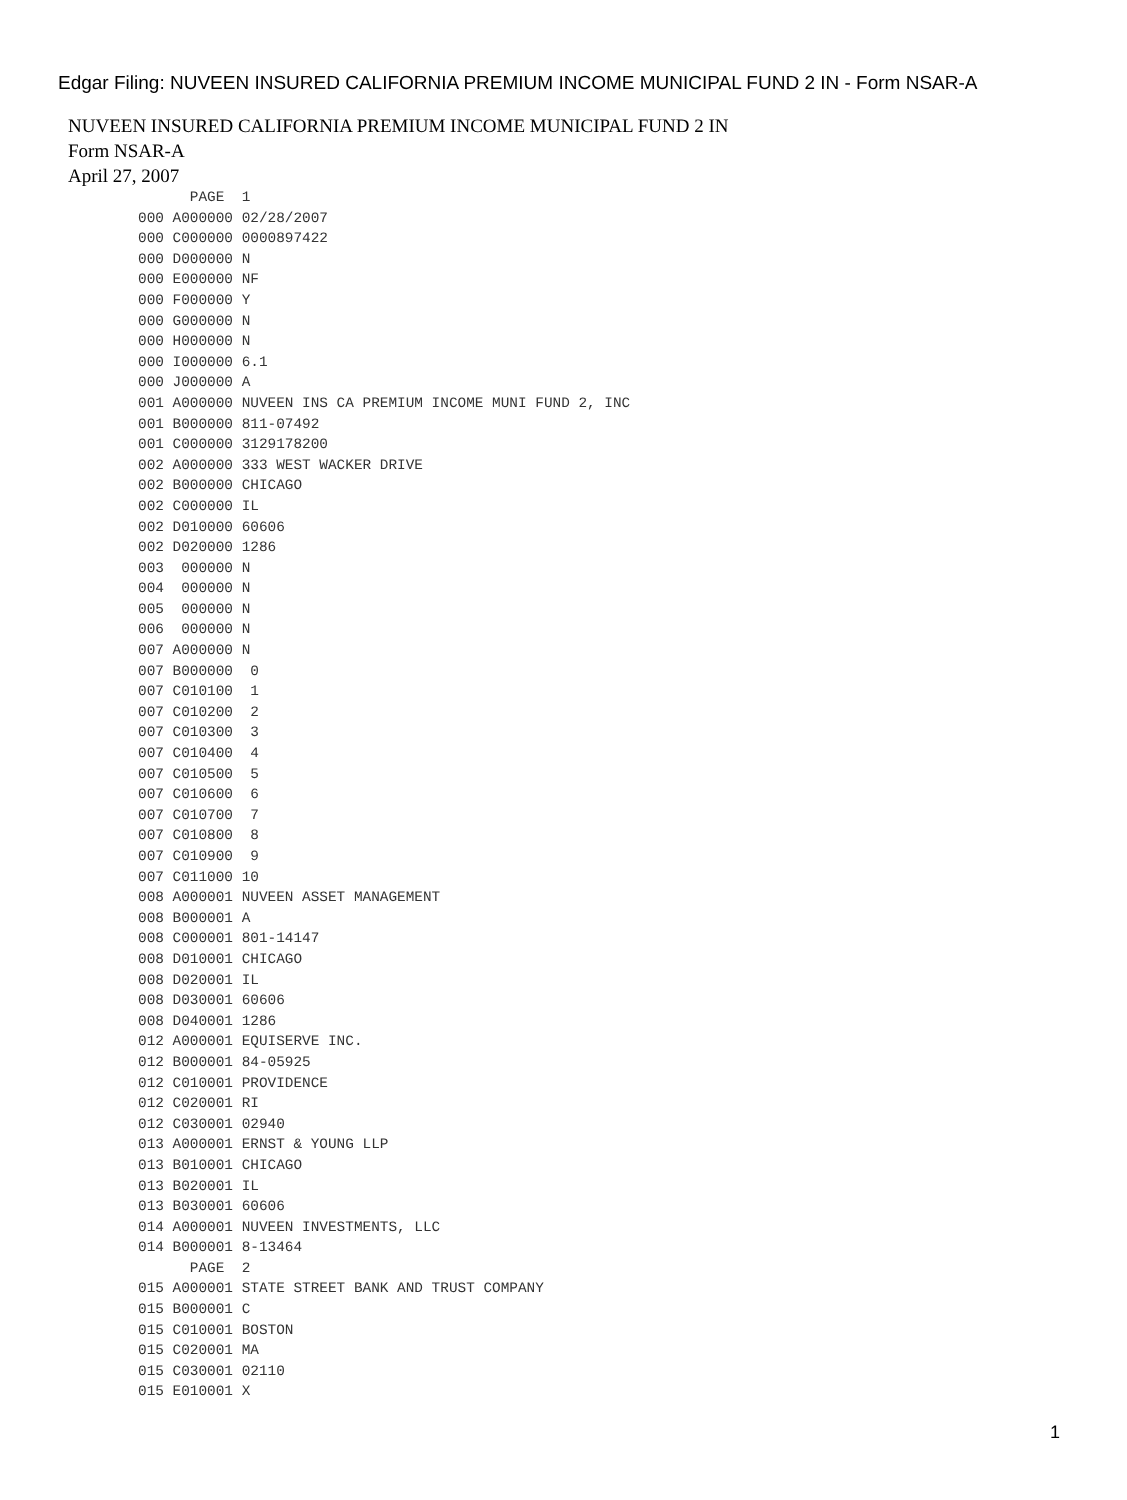Edgar Filing: NUVEEN INSURED CALIFORNIA PREMIUM INCOME MUNICIPAL FUND 2 IN - Form NSAR-A
NUVEEN INSURED CALIFORNIA PREMIUM INCOME MUNICIPAL FUND 2 IN
Form NSAR-A
April 27, 2007
      PAGE  1
000 A000000 02/28/2007
000 C000000 0000897422
000 D000000 N
000 E000000 NF
000 F000000 Y
000 G000000 N
000 H000000 N
000 I000000 6.1
000 J000000 A
001 A000000 NUVEEN INS CA PREMIUM INCOME MUNI FUND 2, INC
001 B000000 811-07492
001 C000000 3129178200
002 A000000 333 WEST WACKER DRIVE
002 B000000 CHICAGO
002 C000000 IL
002 D010000 60606
002 D020000 1286
003  000000 N
004  000000 N
005  000000 N
006  000000 N
007 A000000 N
007 B000000  0
007 C010100  1
007 C010200  2
007 C010300  3
007 C010400  4
007 C010500  5
007 C010600  6
007 C010700  7
007 C010800  8
007 C010900  9
007 C011000 10
008 A000001 NUVEEN ASSET MANAGEMENT
008 B000001 A
008 C000001 801-14147
008 D010001 CHICAGO
008 D020001 IL
008 D030001 60606
008 D040001 1286
012 A000001 EQUISERVE INC.
012 B000001 84-05925
012 C010001 PROVIDENCE
012 C020001 RI
012 C030001 02940
013 A000001 ERNST & YOUNG LLP
013 B010001 CHICAGO
013 B020001 IL
013 B030001 60606
014 A000001 NUVEEN INVESTMENTS, LLC
014 B000001 8-13464
      PAGE  2
015 A000001 STATE STREET BANK AND TRUST COMPANY
015 B000001 C
015 C010001 BOSTON
015 C020001 MA
015 C030001 02110
015 E010001 X
1